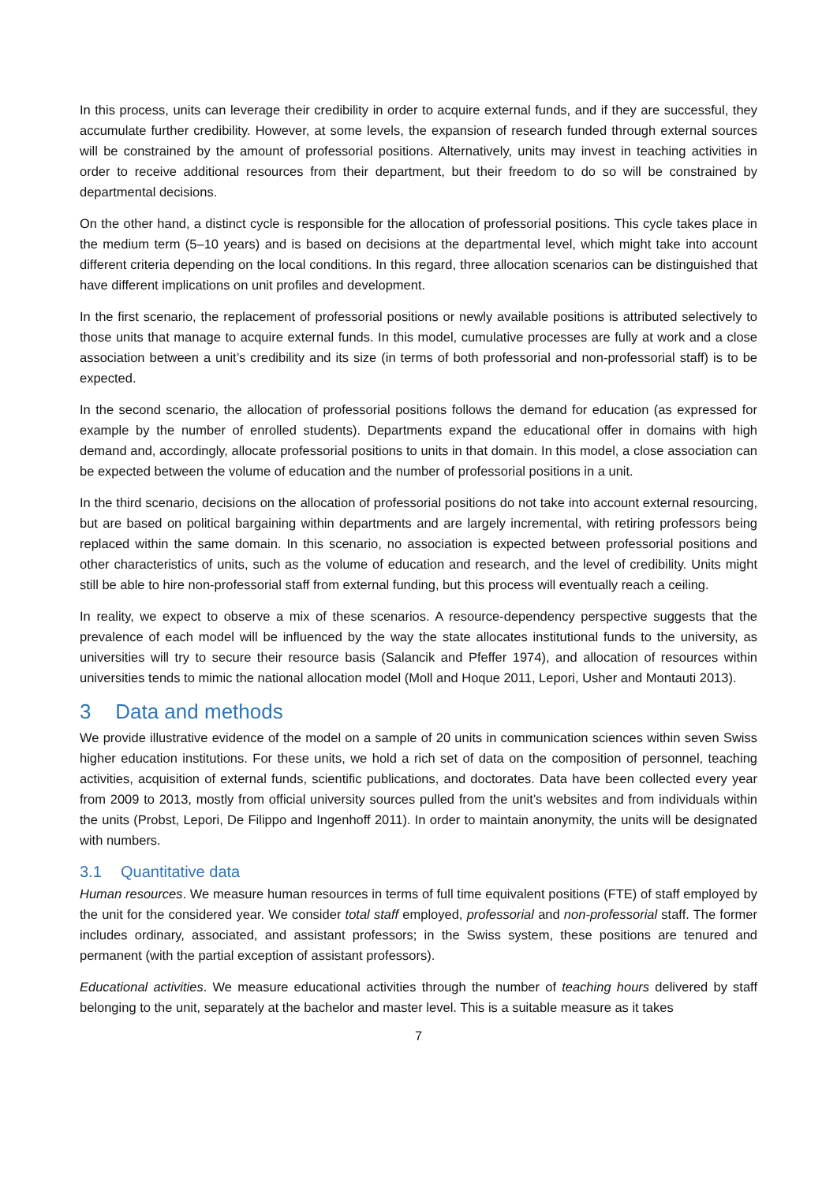In this process, units can leverage their credibility in order to acquire external funds, and if they are successful, they accumulate further credibility. However, at some levels, the expansion of research funded through external sources will be constrained by the amount of professorial positions. Alternatively, units may invest in teaching activities in order to receive additional resources from their department, but their freedom to do so will be constrained by departmental decisions.
On the other hand, a distinct cycle is responsible for the allocation of professorial positions. This cycle takes place in the medium term (5–10 years) and is based on decisions at the departmental level, which might take into account different criteria depending on the local conditions. In this regard, three allocation scenarios can be distinguished that have different implications on unit profiles and development.
In the first scenario, the replacement of professorial positions or newly available positions is attributed selectively to those units that manage to acquire external funds. In this model, cumulative processes are fully at work and a close association between a unit’s credibility and its size (in terms of both professorial and non-professorial staff) is to be expected.
In the second scenario, the allocation of professorial positions follows the demand for education (as expressed for example by the number of enrolled students). Departments expand the educational offer in domains with high demand and, accordingly, allocate professorial positions to units in that domain. In this model, a close association can be expected between the volume of education and the number of professorial positions in a unit.
In the third scenario, decisions on the allocation of professorial positions do not take into account external resourcing, but are based on political bargaining within departments and are largely incremental, with retiring professors being replaced within the same domain. In this scenario, no association is expected between professorial positions and other characteristics of units, such as the volume of education and research, and the level of credibility. Units might still be able to hire non-professorial staff from external funding, but this process will eventually reach a ceiling.
In reality, we expect to observe a mix of these scenarios. A resource-dependency perspective suggests that the prevalence of each model will be influenced by the way the state allocates institutional funds to the university, as universities will try to secure their resource basis (Salancik and Pfeffer 1974), and allocation of resources within universities tends to mimic the national allocation model (Moll and Hoque 2011, Lepori, Usher and Montauti 2013).
3 Data and methods
We provide illustrative evidence of the model on a sample of 20 units in communication sciences within seven Swiss higher education institutions. For these units, we hold a rich set of data on the composition of personnel, teaching activities, acquisition of external funds, scientific publications, and doctorates. Data have been collected every year from 2009 to 2013, mostly from official university sources pulled from the unit’s websites and from individuals within the units (Probst, Lepori, De Filippo and Ingenhoff 2011). In order to maintain anonymity, the units will be designated with numbers.
3.1 Quantitative data
Human resources. We measure human resources in terms of full time equivalent positions (FTE) of staff employed by the unit for the considered year. We consider total staff employed, professorial and non-professorial staff. The former includes ordinary, associated, and assistant professors; in the Swiss system, these positions are tenured and permanent (with the partial exception of assistant professors).
Educational activities. We measure educational activities through the number of teaching hours delivered by staff belonging to the unit, separately at the bachelor and master level. This is a suitable measure as it takes
7